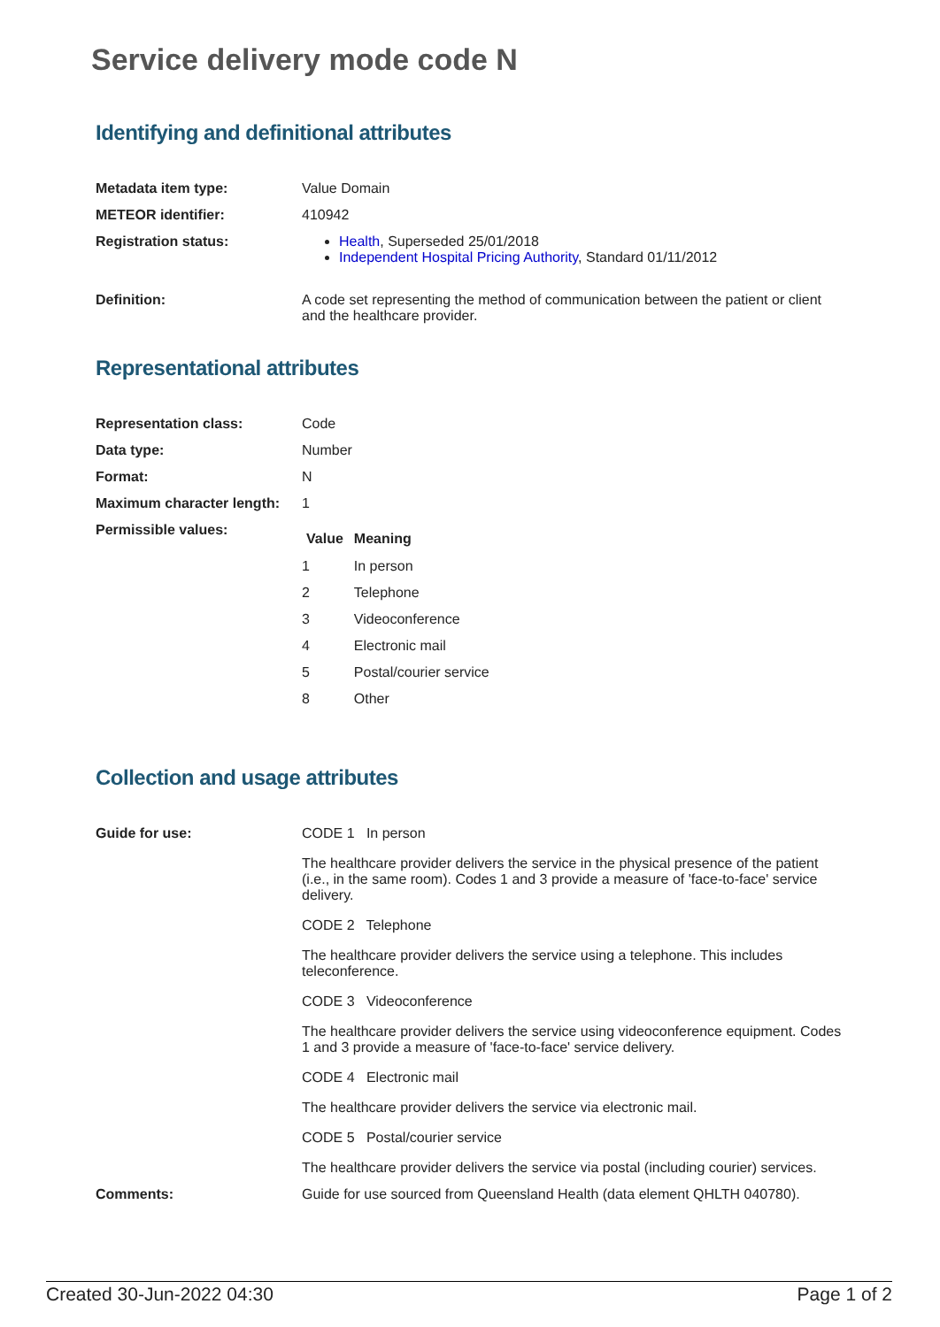Service delivery mode code N
Identifying and definitional attributes
| Metadata item type: | Value Domain |
| METEOR identifier: | 410942 |
| Registration status: | Health , Superseded 25/01/2018 Independent Hospital Pricing Authority , Standard 01/11/2012 |
| Definition: | A code set representing the method of communication between the patient or client and the healthcare provider. |
Representational attributes
| Representation class: | Code |
| Data type: | Number |
| Format: | N |
| Maximum character length: | 1 |
| Permissible values: | / Value / Meaning / / --- / --- / / 1 / In person / / 2 / Telephone / / 3 / Videoconference / / 4 / Electronic mail / / 5 / Postal/courier service / / 8 / Other / |
Collection and usage attributes
| Guide for use: | CODE 1 In person The healthcare provider delivers the service in the physical presence of the patient (i.e., in the same room). Codes 1 and 3 provide a measure of 'face-to-face' service delivery. CODE 2 Telephone The healthcare provider delivers the service using a telephone. This includes teleconference. CODE 3 Videoconference The healthcare provider delivers the service using videoconference equipment. Codes 1 and 3 provide a measure of 'face-to-face' service delivery. CODE 4 Electronic mail The healthcare provider delivers the service via electronic mail. CODE 5 Postal/courier service The healthcare provider delivers the service via postal (including courier) services. |
| Comments: | Guide for use sourced from Queensland Health (data element QHLTH 040780). |
Created 30-Jun-2022 04:30 Page 1 of 2